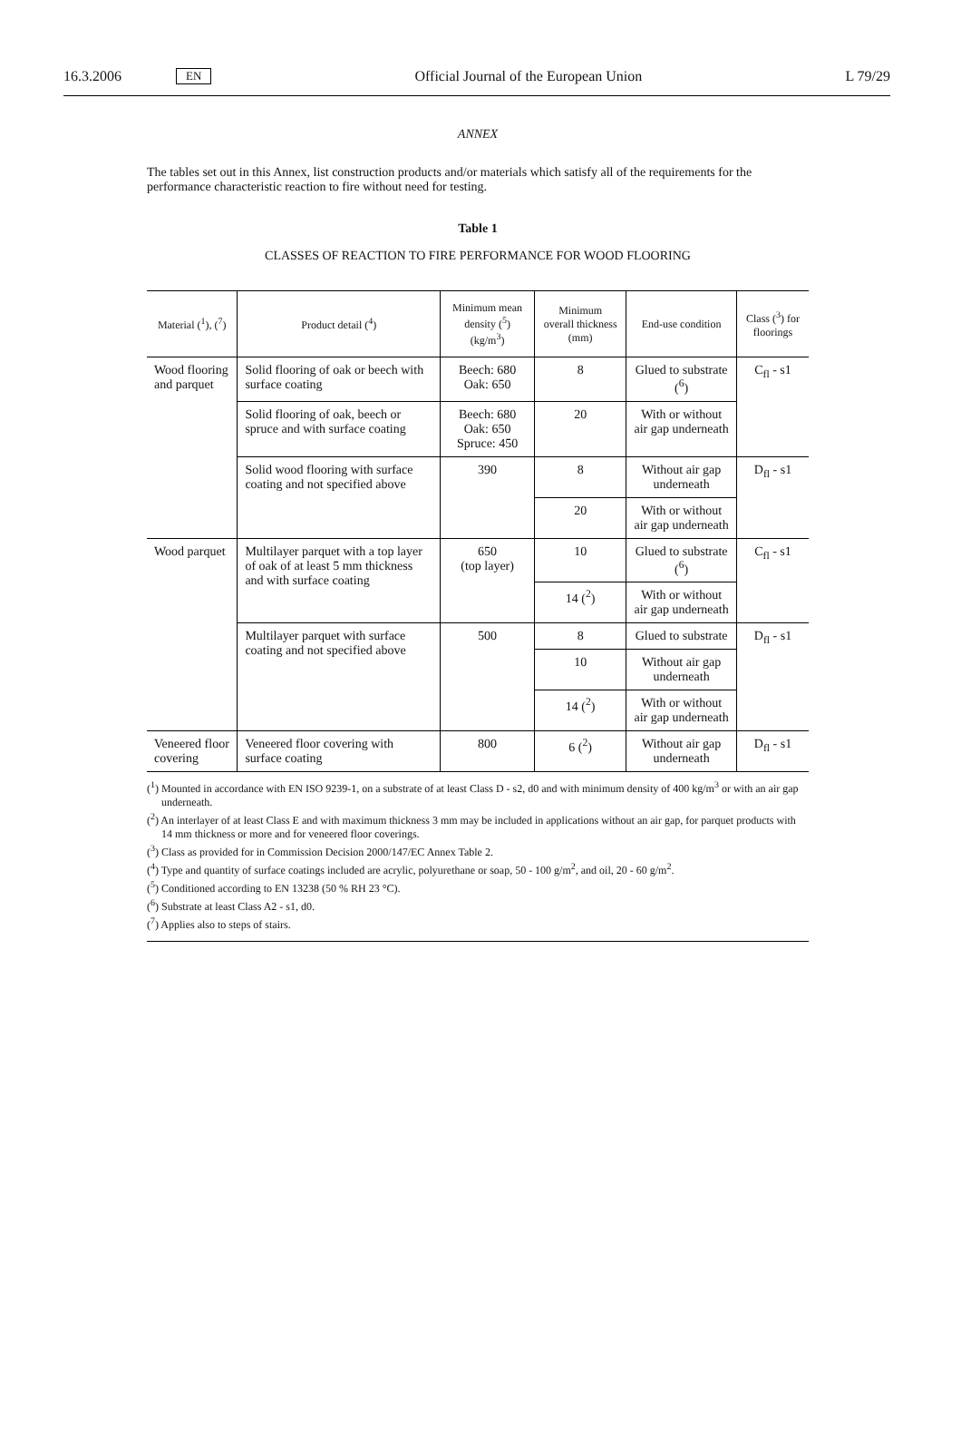16.3.2006 EN Official Journal of the European Union L 79/29
ANNEX
The tables set out in this Annex, list construction products and/or materials which satisfy all of the requirements for the performance characteristic reaction to fire without need for testing.
Table 1
CLASSES OF REACTION TO FIRE PERFORMANCE FOR WOOD FLOORING
| Material (<sup>1</sup>), (<sup>7</sup>) | Product detail (<sup>4</sup>) | Minimum mean density (<sup>5</sup>) (kg/m<sup>3</sup>) | Minimum overall thickness (mm) | End-use condition | Class (<sup>3</sup>) for floorings |
| --- | --- | --- | --- | --- | --- |
| Wood flooring and parquet | Solid flooring of oak or beech with surface coating | Beech: 680 Oak: 650 | 8 | Glued to substrate (<sup>6</sup>) | C<sub>fl</sub> - s1 |
| | Solid flooring of oak, beech or spruce and with surface coating | Beech: 680 Oak: 650 Spruce: 450 | 20 | With or without air gap underneath | |
| | Solid wood flooring with surface coating and not specified above | 390 | 8 | Without air gap underneath | D<sub>fl</sub> - s1 |
| | | | 20 | With or without air gap underneath | |
| Wood parquet | Multilayer parquet with a top layer of oak of at least 5 mm thickness and with surface coating | 650 (top layer) | 10 | Glued to substrate (<sup>6</sup>) | C<sub>fl</sub> - s1 |
| | | | 14 (<sup>2</sup>) | With or without air gap underneath | |
| | Multilayer parquet with surface coating and not specified above | 500 | 8 | Glued to substrate | D<sub>fl</sub> - s1 |
| | | | 10 | Without air gap underneath | |
| | | | 14 (<sup>2</sup>) | With or without air gap underneath | |
| Veneered floor covering | Veneered floor covering with surface coating | 800 | 6 (<sup>2</sup>) | Without air gap underneath | D<sub>fl</sub> - s1 |
(<sup>1</sup>) Mounted in accordance with EN ISO 9239-1, on a substrate of at least Class D - s2, d0 and with minimum density of 400 kg/m<sup>3</sup> or with an air gap underneath.
(<sup>2</sup>) An interlayer of at least Class E and with maximum thickness 3 mm may be included in applications without an air gap, for parquet products with 14 mm thickness or more and for veneered floor coverings.
(<sup>3</sup>) Class as provided for in Commission Decision 2000/147/EC Annex Table 2.
(<sup>4</sup>) Type and quantity of surface coatings included are acrylic, polyurethane or soap, 50 - 100 g/m<sup>2</sup>, and oil, 20 - 60 g/m<sup>2</sup>.
(<sup>5</sup>) Conditioned according to EN 13238 (50 % RH 23 °C).
(<sup>6</sup>) Substrate at least Class A2 - s1, d0.
(<sup>7</sup>) Applies also to steps of stairs.